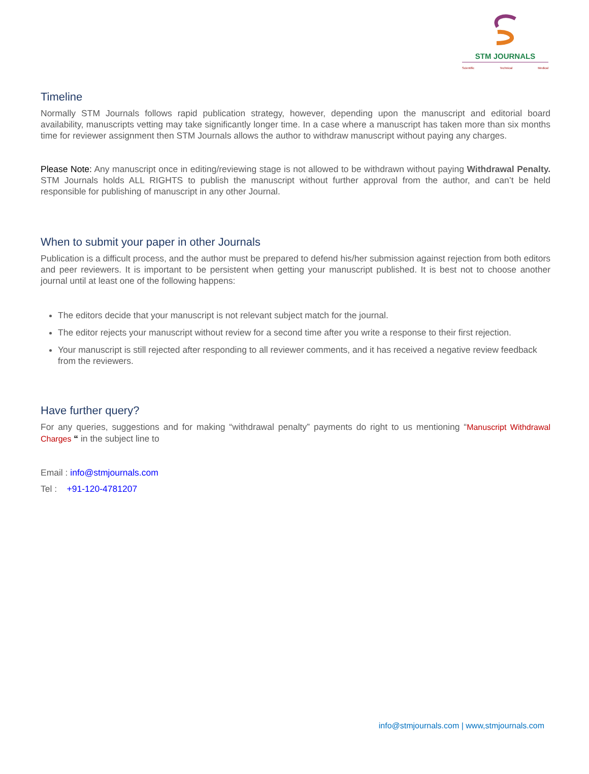STM JOURNALS
Scientific Technical Medical
Timeline
Normally STM Journals follows rapid publication strategy, however, depending upon the manuscript and editorial board availability, manuscripts vetting may take significantly longer time. In a case where a manuscript has taken more than six months time for reviewer assignment then STM Journals allows the author to withdraw manuscript without paying any charges.
Please Note: Any manuscript once in editing/reviewing stage is not allowed to be withdrawn without paying Withdrawal Penalty. STM Journals holds ALL RIGHTS to publish the manuscript without further approval from the author, and can’t be held responsible for publishing of manuscript in any other Journal.
When to submit your paper in other Journals
Publication is a difficult process, and the author must be prepared to defend his/her submission against rejection from both editors and peer reviewers. It is important to be persistent when getting your manuscript published. It is best not to choose another journal until at least one of the following happens:
The editors decide that your manuscript is not relevant subject match for the journal.
The editor rejects your manuscript without review for a second time after you write a response to their first rejection.
Your manuscript is still rejected after responding to all reviewer comments, and it has received a negative review feedback from the reviewers.
Have further query?
For any queries, suggestions and for making “withdrawal penalty” payments do right to us mentioning “Manuscript Withdrawal Charges “ in the subject line to
Email : info@stmjournals.com
Tel : +91-120-4781207
info@stmjournals.com | www,stmjournals.com